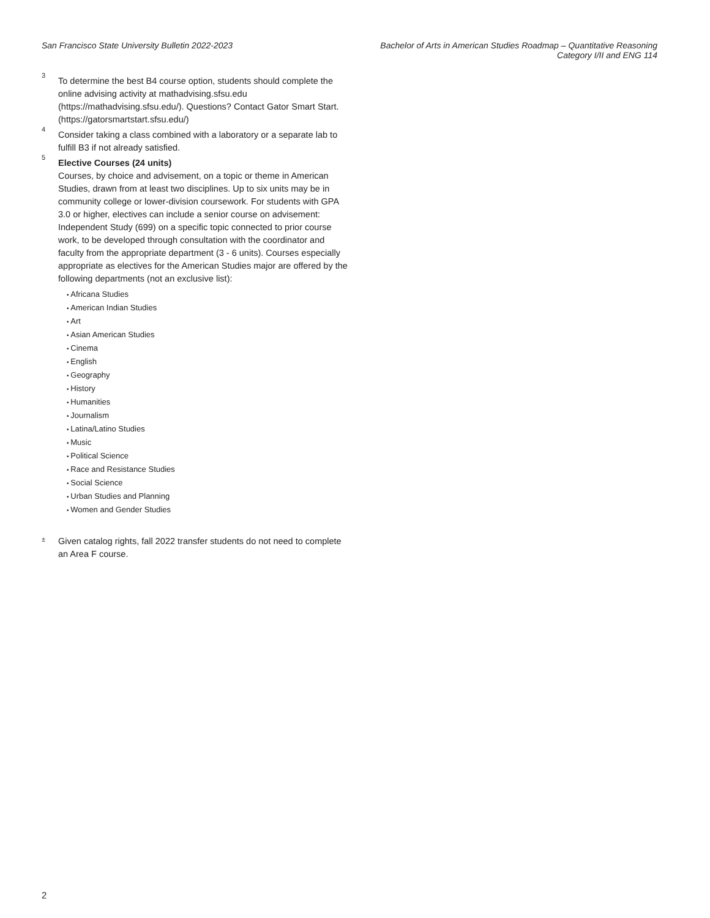San Francisco State University Bulletin 2022-2023
Bachelor of Arts in American Studies Roadmap – Quantitative Reasoning
Category I/II and ENG 114
3
To determine the best B4 course option, students should complete the online advising activity at mathadvising.sfsu.edu (https://mathadvising.sfsu.edu/). Questions? Contact Gator Smart Start. (https://gatorsmartstart.sfsu.edu/)
4
Consider taking a class combined with a laboratory or a separate lab to fulfill B3 if not already satisfied.
5
Elective Courses (24 units)
Courses, by choice and advisement, on a topic or theme in American Studies, drawn from at least two disciplines. Up to six units may be in community college or lower-division coursework. For students with GPA 3.0 or higher, electives can include a senior course on advisement: Independent Study (699) on a specific topic connected to prior course work, to be developed through consultation with the coordinator and faculty from the appropriate department (3 - 6 units). Courses especially appropriate as electives for the American Studies major are offered by the following departments (not an exclusive list):
Africana Studies
American Indian Studies
Art
Asian American Studies
Cinema
English
Geography
History
Humanities
Journalism
Latina/Latino Studies
Music
Political Science
Race and Resistance Studies
Social Science
Urban Studies and Planning
Women and Gender Studies
±
Given catalog rights, fall 2022 transfer students do not need to complete an Area F course.
2